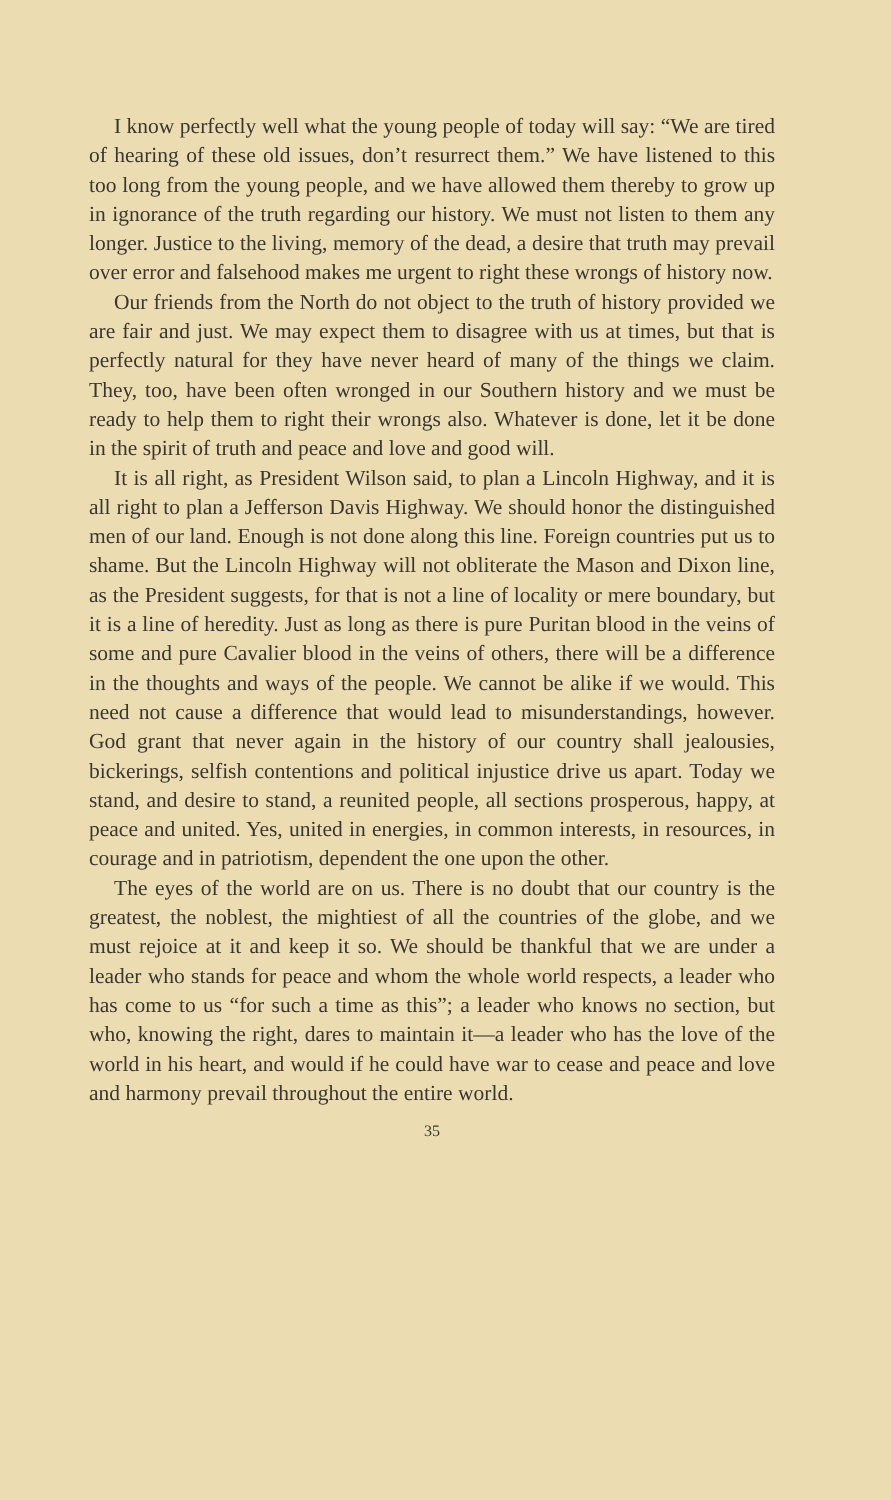I know perfectly well what the young people of today will say: “We are tired of hearing of these old issues, don’t resurrect them.” We have listened to this too long from the young people, and we have allowed them thereby to grow up in ignorance of the truth regarding our history. We must not listen to them any longer. Justice to the living, memory of the dead, a desire that truth may prevail over error and falsehood makes me urgent to right these wrongs of history now.
Our friends from the North do not object to the truth of history provided we are fair and just. We may expect them to disagree with us at times, but that is perfectly natural for they have never heard of many of the things we claim. They, too, have been often wronged in our Southern history and we must be ready to help them to right their wrongs also. Whatever is done, let it be done in the spirit of truth and peace and love and good will.
It is all right, as President Wilson said, to plan a Lincoln Highway, and it is all right to plan a Jefferson Davis Highway. We should honor the distinguished men of our land. Enough is not done along this line. Foreign countries put us to shame. But the Lincoln Highway will not obliterate the Mason and Dixon line, as the President suggests, for that is not a line of locality or mere boundary, but it is a line of heredity. Just as long as there is pure Puritan blood in the veins of some and pure Cavalier blood in the veins of others, there will be a difference in the thoughts and ways of the people. We cannot be alike if we would. This need not cause a difference that would lead to misunderstandings, however. God grant that never again in the history of our country shall jealousies, bickerings, selfish contentions and political injustice drive us apart. Today we stand, and desire to stand, a reunited people, all sections prosperous, happy, at peace and united. Yes, united in energies, in common interests, in resources, in courage and in patriotism, dependent the one upon the other.
The eyes of the world are on us. There is no doubt that our country is the greatest, the noblest, the mightiest of all the countries of the globe, and we must rejoice at it and keep it so. We should be thankful that we are under a leader who stands for peace and whom the whole world respects, a leader who has come to us “for such a time as this”; a leader who knows no section, but who, knowing the right, dares to maintain it—a leader who has the love of the world in his heart, and would if he could have war to cease and peace and love and harmony prevail throughout the entire world.
35